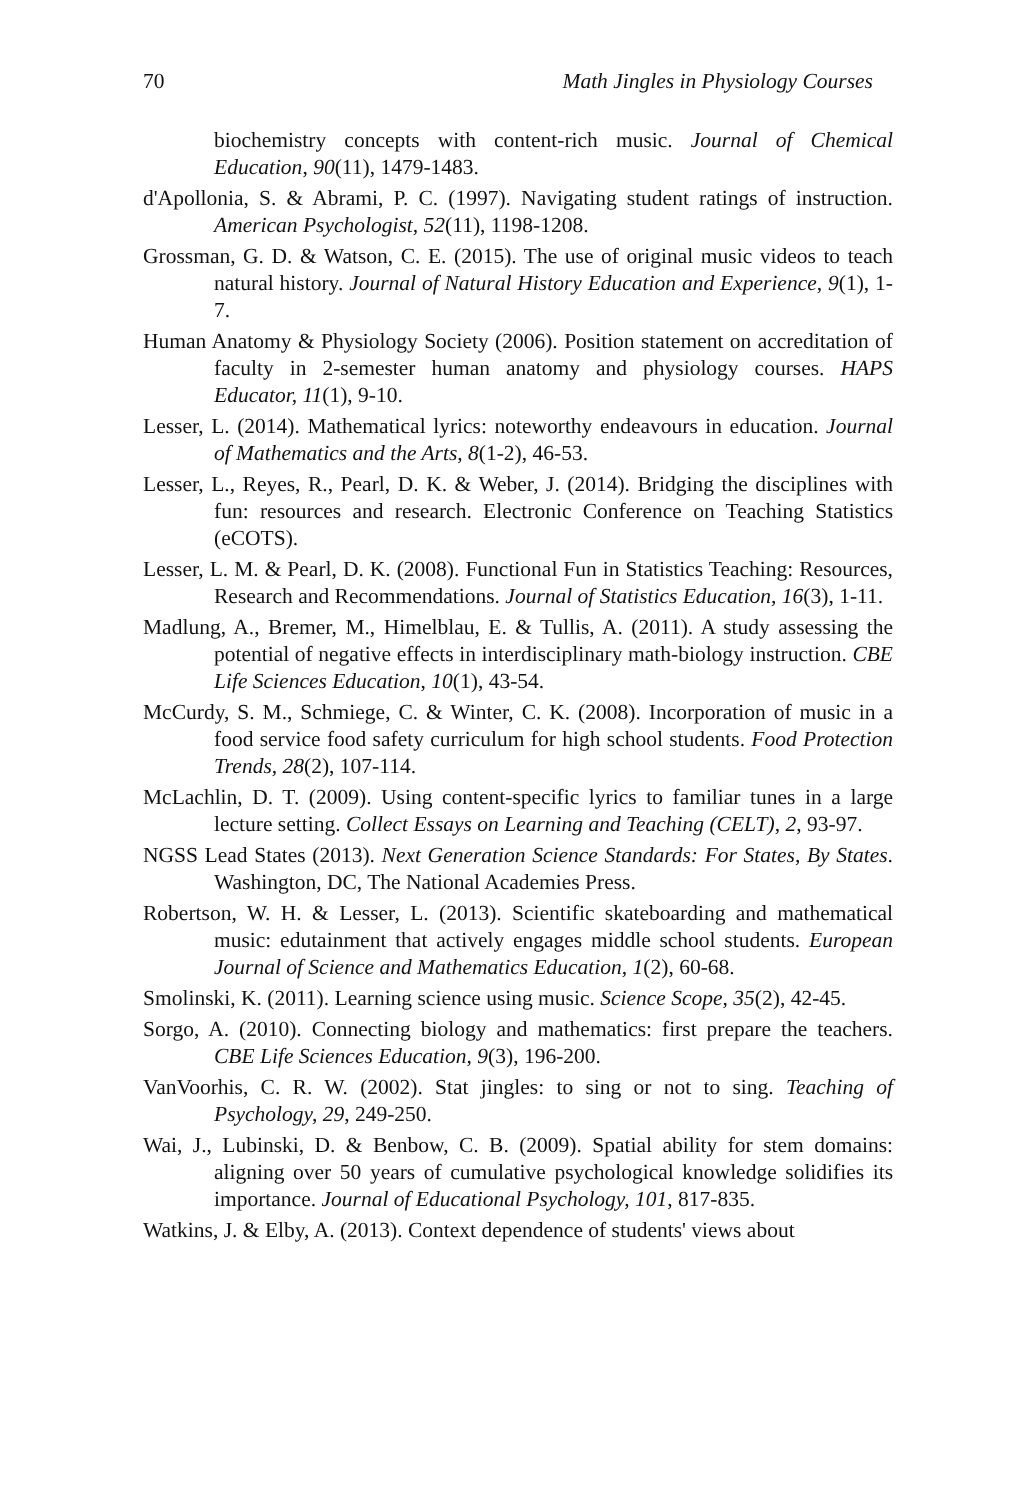70 Math Jingles in Physiology Courses
biochemistry concepts with content-rich music. Journal of Chemical Education, 90(11), 1479-1483.
d'Apollonia, S. & Abrami, P. C. (1997). Navigating student ratings of instruction. American Psychologist, 52(11), 1198-1208.
Grossman, G. D. & Watson, C. E. (2015). The use of original music videos to teach natural history. Journal of Natural History Education and Experience, 9(1), 1-7.
Human Anatomy & Physiology Society (2006). Position statement on accreditation of faculty in 2-semester human anatomy and physiology courses. HAPS Educator, 11(1), 9-10.
Lesser, L. (2014). Mathematical lyrics: noteworthy endeavours in education. Journal of Mathematics and the Arts, 8(1-2), 46-53.
Lesser, L., Reyes, R., Pearl, D. K. & Weber, J. (2014). Bridging the disciplines with fun: resources and research. Electronic Conference on Teaching Statistics (eCOTS).
Lesser, L. M. & Pearl, D. K. (2008). Functional Fun in Statistics Teaching: Resources, Research and Recommendations. Journal of Statistics Education, 16(3), 1-11.
Madlung, A., Bremer, M., Himelblau, E. & Tullis, A. (2011). A study assessing the potential of negative effects in interdisciplinary math-biology instruction. CBE Life Sciences Education, 10(1), 43-54.
McCurdy, S. M., Schmiege, C. & Winter, C. K. (2008). Incorporation of music in a food service food safety curriculum for high school students. Food Protection Trends, 28(2), 107-114.
McLachlin, D. T. (2009). Using content-specific lyrics to familiar tunes in a large lecture setting. Collect Essays on Learning and Teaching (CELT), 2, 93-97.
NGSS Lead States (2013). Next Generation Science Standards: For States, By States. Washington, DC, The National Academies Press.
Robertson, W. H. & Lesser, L. (2013). Scientific skateboarding and mathematical music: edutainment that actively engages middle school students. European Journal of Science and Mathematics Education, 1(2), 60-68.
Smolinski, K. (2011). Learning science using music. Science Scope, 35(2), 42-45.
Sorgo, A. (2010). Connecting biology and mathematics: first prepare the teachers. CBE Life Sciences Education, 9(3), 196-200.
VanVoorhis, C. R. W. (2002). Stat jingles: to sing or not to sing. Teaching of Psychology, 29, 249-250.
Wai, J., Lubinski, D. & Benbow, C. B. (2009). Spatial ability for stem domains: aligning over 50 years of cumulative psychological knowledge solidifies its importance. Journal of Educational Psychology, 101, 817-835.
Watkins, J. & Elby, A. (2013). Context dependence of students' views about